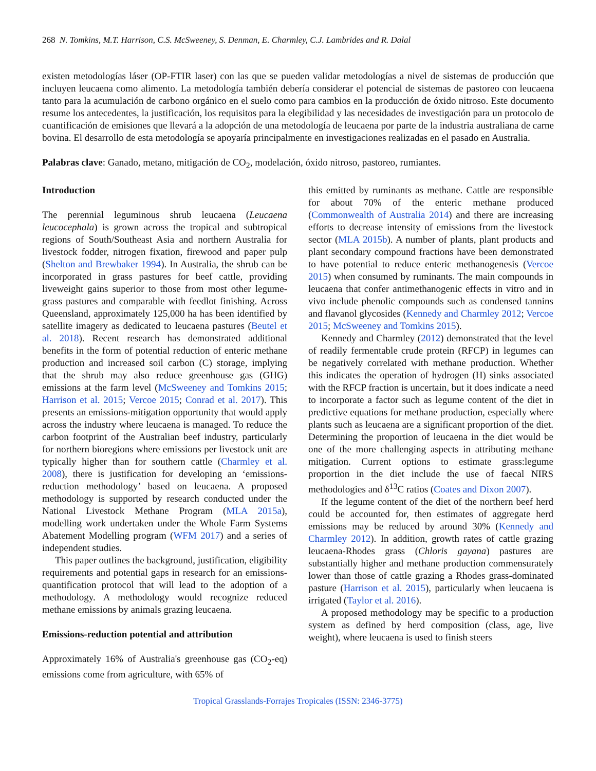268 N. Tomkins, M.T. Harrison, C.S. McSweeney, S. Denman, E. Charmley, C.J. Lambrides and R. Dalal
existen metodologías láser (OP-FTIR laser) con las que se pueden validar metodologías a nivel de sistemas de producción que incluyen leucaena como alimento. La metodología también debería considerar el potencial de sistemas de pastoreo con leucaena tanto para la acumulación de carbono orgánico en el suelo como para cambios en la producción de óxido nitroso. Este documento resume los antecedentes, la justificación, los requisitos para la elegibilidad y las necesidades de investigación para un protocolo de cuantificación de emisiones que llevará a la adopción de una metodología de leucaena por parte de la industria australiana de carne bovina. El desarrollo de esta metodología se apoyaría principalmente en investigaciones realizadas en el pasado en Australia.
Palabras clave: Ganado, metano, mitigación de CO<sub>2</sub>, modelación, óxido nitroso, pastoreo, rumiantes.
Introduction
The perennial leguminous shrub leucaena (Leucaena leucocephala) is grown across the tropical and subtropical regions of South/Southeast Asia and northern Australia for livestock fodder, nitrogen fixation, firewood and paper pulp (Shelton and Brewbaker 1994). In Australia, the shrub can be incorporated in grass pastures for beef cattle, providing liveweight gains superior to those from most other legume-grass pastures and comparable with feedlot finishing. Across Queensland, approximately 125,000 ha has been identified by satellite imagery as dedicated to leucaena pastures (Beutel et al. 2018). Recent research has demonstrated additional benefits in the form of potential reduction of enteric methane production and increased soil carbon (C) storage, implying that the shrub may also reduce greenhouse gas (GHG) emissions at the farm level (McSweeney and Tomkins 2015; Harrison et al. 2015; Vercoe 2015; Conrad et al. 2017). This presents an emissions-mitigation opportunity that would apply across the industry where leucaena is managed. To reduce the carbon footprint of the Australian beef industry, particularly for northern bioregions where emissions per livestock unit are typically higher than for southern cattle (Charmley et al. 2008), there is justification for developing an ‘emissions-reduction methodology’ based on leucaena. A proposed methodology is supported by research conducted under the National Livestock Methane Program (MLA 2015a), modelling work undertaken under the Whole Farm Systems Abatement Modelling program (WFM 2017) and a series of independent studies.
This paper outlines the background, justification, eligibility requirements and potential gaps in research for an emissions-quantification protocol that will lead to the adoption of a methodology. A methodology would recognize reduced methane emissions by animals grazing leucaena.
Emissions-reduction potential and attribution
Approximately 16% of Australia's greenhouse gas (CO<sub>2</sub>-eq) emissions come from agriculture, with 65% of
this emitted by ruminants as methane. Cattle are responsible for about 70% of the enteric methane produced (Commonwealth of Australia 2014) and there are increasing efforts to decrease intensity of emissions from the livestock sector (MLA 2015b). A number of plants, plant products and plant secondary compound fractions have been demonstrated to have potential to reduce enteric methanogenesis (Vercoe 2015) when consumed by ruminants. The main compounds in leucaena that confer antimethanogenic effects in vitro and in vivo include phenolic compounds such as condensed tannins and flavanol glycosides (Kennedy and Charmley 2012; Vercoe 2015; McSweeney and Tomkins 2015).
Kennedy and Charmley (2012) demonstrated that the level of readily fermentable crude protein (RFCP) in legumes can be negatively correlated with methane production. Whether this indicates the operation of hydrogen (H) sinks associated with the RFCP fraction is uncertain, but it does indicate a need to incorporate a factor such as legume content of the diet in predictive equations for methane production, especially where plants such as leucaena are a significant proportion of the diet. Determining the proportion of leucaena in the diet would be one of the more challenging aspects in attributing methane mitigation. Current options to estimate grass:legume proportion in the diet include the use of faecal NIRS methodologies and δ<sup>13</sup>C ratios (Coates and Dixon 2007).
If the legume content of the diet of the northern beef herd could be accounted for, then estimates of aggregate herd emissions may be reduced by around 30% (Kennedy and Charmley 2012). In addition, growth rates of cattle grazing leucaena-Rhodes grass (Chloris gayana) pastures are substantially higher and methane production commensurately lower than those of cattle grazing a Rhodes grass-dominated pasture (Harrison et al. 2015), particularly when leucaena is irrigated (Taylor et al. 2016).
A proposed methodology may be specific to a production system as defined by herd composition (class, age, live weight), where leucaena is used to finish steers
Tropical Grasslands-Forrajes Tropicales (ISSN: 2346-3775)